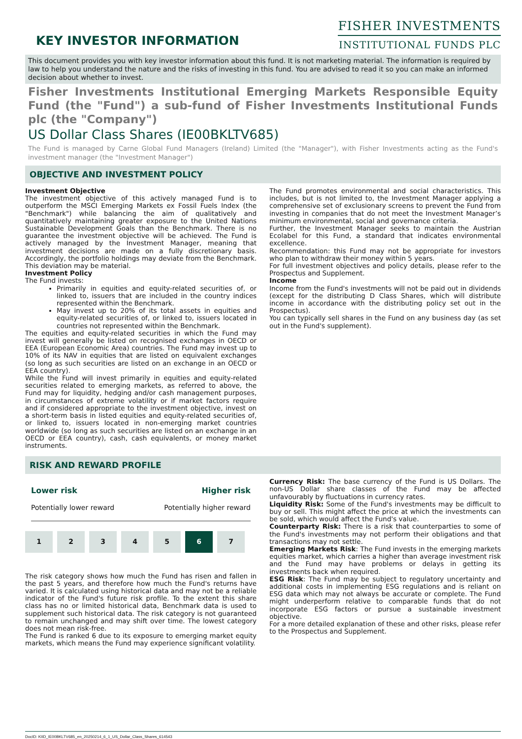KEY INVESTOR INFORMATION
FISHER INVESTMENTS
INSTITUTIONAL FUNDS PLC
This document provides you with key investor information about this fund. It is not marketing material. The information is required by law to help you understand the nature and the risks of investing in this fund. You are advised to read it so you can make an informed decision about whether to invest.
Fisher Investments Institutional Emerging Markets Responsible Equity Fund (the "Fund") a sub-fund of Fisher Investments Institutional Funds plc (the "Company")
US Dollar Class Shares (IE00BKLTV685)
The Fund is managed by Carne Global Fund Managers (Ireland) Limited (the "Manager"), with Fisher Investments acting as the Fund's investment manager (the "Investment Manager")
OBJECTIVE AND INVESTMENT POLICY
Investment Objective
The investment objective of this actively managed Fund is to outperform the MSCI Emerging Markets ex Fossil Fuels Index (the "Benchmark") while balancing the aim of qualitatively and quantitatively maintaining greater exposure to the United Nations Sustainable Development Goals than the Benchmark. There is no guarantee the investment objective will be achieved. The Fund is actively managed by the Investment Manager, meaning that investment decisions are made on a fully discretionary basis. Accordingly, the portfolio holdings may deviate from the Benchmark. This deviation may be material.
Investment Policy
The Fund invests:
Primarily in equities and equity-related securities of, or linked to, issuers that are included in the country indices represented within the Benchmark.
May invest up to 20% of its total assets in equities and equity-related securities of, or linked to, issuers located in countries not represented within the Benchmark.
The equities and equity-related securities in which the Fund may invest will generally be listed on recognised exchanges in OECD or EEA (European Economic Area) countries. The Fund may invest up to 10% of its NAV in equities that are listed on equivalent exchanges (so long as such securities are listed on an exchange in an OECD or EEA country).
While the Fund will invest primarily in equities and equity-related securities related to emerging markets, as referred to above, the Fund may for liquidity, hedging and/or cash management purposes, in circumstances of extreme volatility or if market factors require and if considered appropriate to the investment objective, invest on a short-term basis in listed equities and equity-related securities of, or linked to, issuers located in non-emerging market countries worldwide (so long as such securities are listed on an exchange in an OECD or EEA country), cash, cash equivalents, or money market instruments.
The Fund promotes environmental and social characteristics. This includes, but is not limited to, the Investment Manager applying a comprehensive set of exclusionary screens to prevent the Fund from investing in companies that do not meet the Investment Manager’s minimum environmental, social and governance criteria.
Further, the Investment Manager seeks to maintain the Austrian Ecolabel for this Fund, a standard that indicates environmental excellence.
Recommendation: this Fund may not be appropriate for investors who plan to withdraw their money within 5 years.
For full investment objectives and policy details, please refer to the Prospectus and Supplement.
Income
Income from the Fund's investments will not be paid out in dividends (except for the distributing D Class Shares, which will distribute income in accordance with the distributing policy set out in the Prospectus).
You can typically sell shares in the Fund on any business day (as set out in the Fund's supplement).
RISK AND REWARD PROFILE
Lower risk Higher risk
Potentially lower reward Potentially higher reward
| 1 | 2 | 3 | 4 | 5 | 6 | 7 |
The risk category shows how much the Fund has risen and fallen in the past 5 years, and therefore how much the Fund's returns have varied. It is calculated using historical data and may not be a reliable indicator of the Fund's future risk profile. To the extent this share class has no or limited historical data, Benchmark data is used to supplement such historical data. The risk category is not guaranteed to remain unchanged and may shift over time. The lowest category does not mean risk-free.
The Fund is ranked 6 due to its exposure to emerging market equity markets, which means the Fund may experience significant volatility.
Currency Risk: The base currency of the Fund is US Dollars. The non-US Dollar share classes of the Fund may be affected unfavourably by fluctuations in currency rates.
Liquidity Risk: Some of the Fund's investments may be difficult to buy or sell. This might affect the price at which the investments can be sold, which would affect the Fund's value.
Counterparty Risk: There is a risk that counterparties to some of the Fund's investments may not perform their obligations and that transactions may not settle.
Emerging Markets Risk: The Fund invests in the emerging markets equities market, which carries a higher than average investment risk and the Fund may have problems or delays in getting its investments back when required.
ESG Risk: The Fund may be subject to regulatory uncertainty and additional costs in implementing ESG regulations and is reliant on ESG data which may not always be accurate or complete. The Fund might underperform relative to comparable funds that do not incorporate ESG factors or pursue a sustainable investment objective.
For a more detailed explanation of these and other risks, please refer to the Prospectus and Supplement.
DocID: KIID_IE00BKLTV685_en_20250214_6_1_US_Dollar_Class_Shares_614543